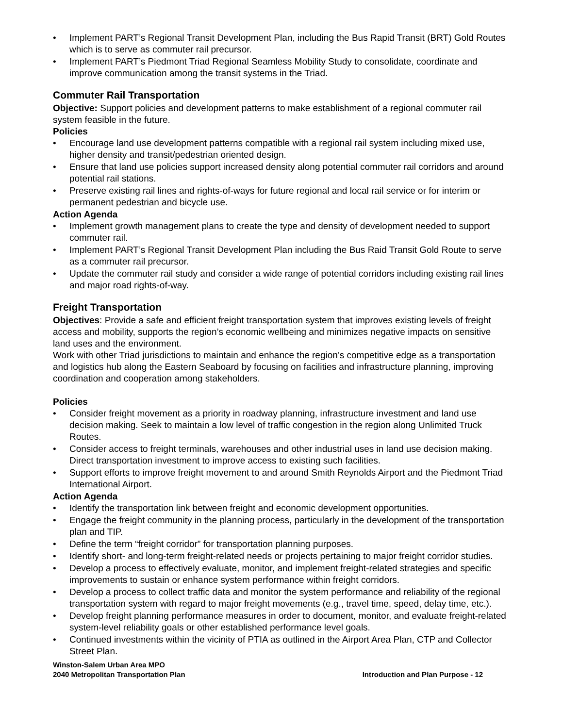• Implement PART’s Regional Transit Development Plan, including the Bus Rapid Transit (BRT) Gold Routes which is to serve as commuter rail precursor.
• Implement PART’s Piedmont Triad Regional Seamless Mobility Study to consolidate, coordinate and improve communication among the transit systems in the Triad.
Commuter Rail Transportation
Objective: Support policies and development patterns to make establishment of a regional commuter rail system feasible in the future.
Policies
• Encourage land use development patterns compatible with a regional rail system including mixed use, higher density and transit/pedestrian oriented design.
• Ensure that land use policies support increased density along potential commuter rail corridors and around potential rail stations.
• Preserve existing rail lines and rights-of-ways for future regional and local rail service or for interim or permanent pedestrian and bicycle use.
Action Agenda
• Implement growth management plans to create the type and density of development needed to support commuter rail.
• Implement PART’s Regional Transit Development Plan including the Bus Raid Transit Gold Route to serve as a commuter rail precursor.
• Update the commuter rail study and consider a wide range of potential corridors including existing rail lines and major road rights-of-way.
Freight Transportation
Objectives: Provide a safe and efficient freight transportation system that improves existing levels of freight access and mobility, supports the region’s economic wellbeing and minimizes negative impacts on sensitive land uses and the environment.
Work with other Triad jurisdictions to maintain and enhance the region’s competitive edge as a transportation and logistics hub along the Eastern Seaboard by focusing on facilities and infrastructure planning, improving coordination and cooperation among stakeholders.
Policies
• Consider freight movement as a priority in roadway planning, infrastructure investment and land use decision making. Seek to maintain a low level of traffic congestion in the region along Unlimited Truck Routes.
• Consider access to freight terminals, warehouses and other industrial uses in land use decision making. Direct transportation investment to improve access to existing such facilities.
• Support efforts to improve freight movement to and around Smith Reynolds Airport and the Piedmont Triad International Airport.
Action Agenda
• Identify the transportation link between freight and economic development opportunities.
• Engage the freight community in the planning process, particularly in the development of the transportation plan and TIP.
• Define the term “freight corridor” for transportation planning purposes.
• Identify short- and long-term freight-related needs or projects pertaining to major freight corridor studies.
• Develop a process to effectively evaluate, monitor, and implement freight-related strategies and specific improvements to sustain or enhance system performance within freight corridors.
• Develop a process to collect traffic data and monitor the system performance and reliability of the regional transportation system with regard to major freight movements (e.g., travel time, speed, delay time, etc.).
• Develop freight planning performance measures in order to document, monitor, and evaluate freight-related system-level reliability goals or other established performance level goals.
• Continued investments within the vicinity of PTIA as outlined in the Airport Area Plan, CTP and Collector Street Plan.
Winston-Salem Urban Area MPO
2040 Metropolitan Transportation Plan
Introduction and Plan Purpose - 12